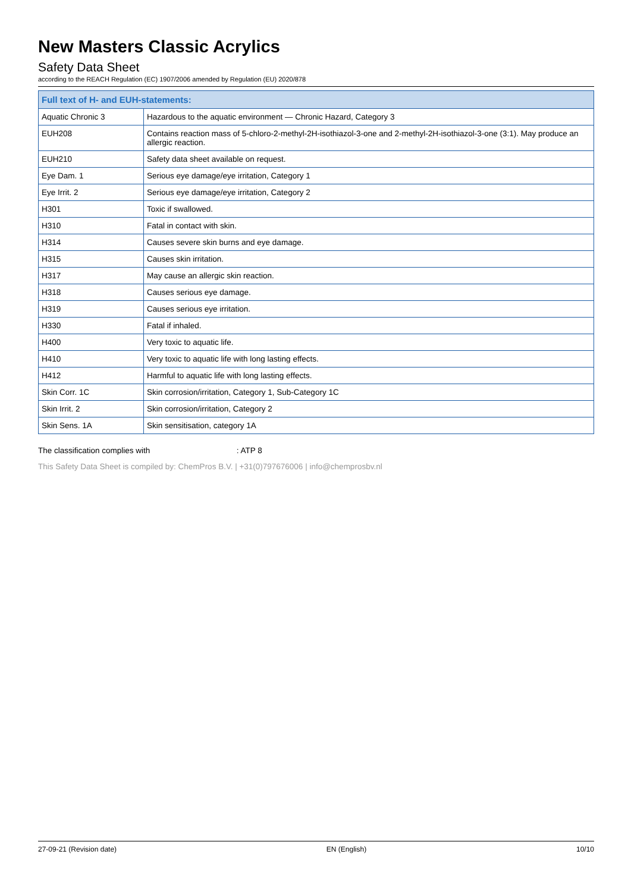New Masters Classic Acrylics
Safety Data Sheet
according to the REACH Regulation (EC) 1907/2006 amended by Regulation (EU) 2020/878
| Full text of H- and EUH-statements: | |
| --- | --- |
| Aquatic Chronic 3 | Hazardous to the aquatic environment — Chronic Hazard, Category 3 |
| EUH208 | Contains reaction mass of 5-chloro-2-methyl-2H-isothiazol-3-one and 2-methyl-2H-isothiazol-3-one (3:1). May produce an allergic reaction. |
| EUH210 | Safety data sheet available on request. |
| Eye Dam. 1 | Serious eye damage/eye irritation, Category 1 |
| Eye Irrit. 2 | Serious eye damage/eye irritation, Category 2 |
| H301 | Toxic if swallowed. |
| H310 | Fatal in contact with skin. |
| H314 | Causes severe skin burns and eye damage. |
| H315 | Causes skin irritation. |
| H317 | May cause an allergic skin reaction. |
| H318 | Causes serious eye damage. |
| H319 | Causes serious eye irritation. |
| H330 | Fatal if inhaled. |
| H400 | Very toxic to aquatic life. |
| H410 | Very toxic to aquatic life with long lasting effects. |
| H412 | Harmful to aquatic life with long lasting effects. |
| Skin Corr. 1C | Skin corrosion/irritation, Category 1, Sub-Category 1C |
| Skin Irrit. 2 | Skin corrosion/irritation, Category 2 |
| Skin Sens. 1A | Skin sensitisation, category 1A |
The classification complies with : ATP 8
This Safety Data Sheet is compiled by: ChemPros B.V. | +31(0)797676006 | info@chemprosbv.nl
27-09-21 (Revision date) EN (English) 10/10